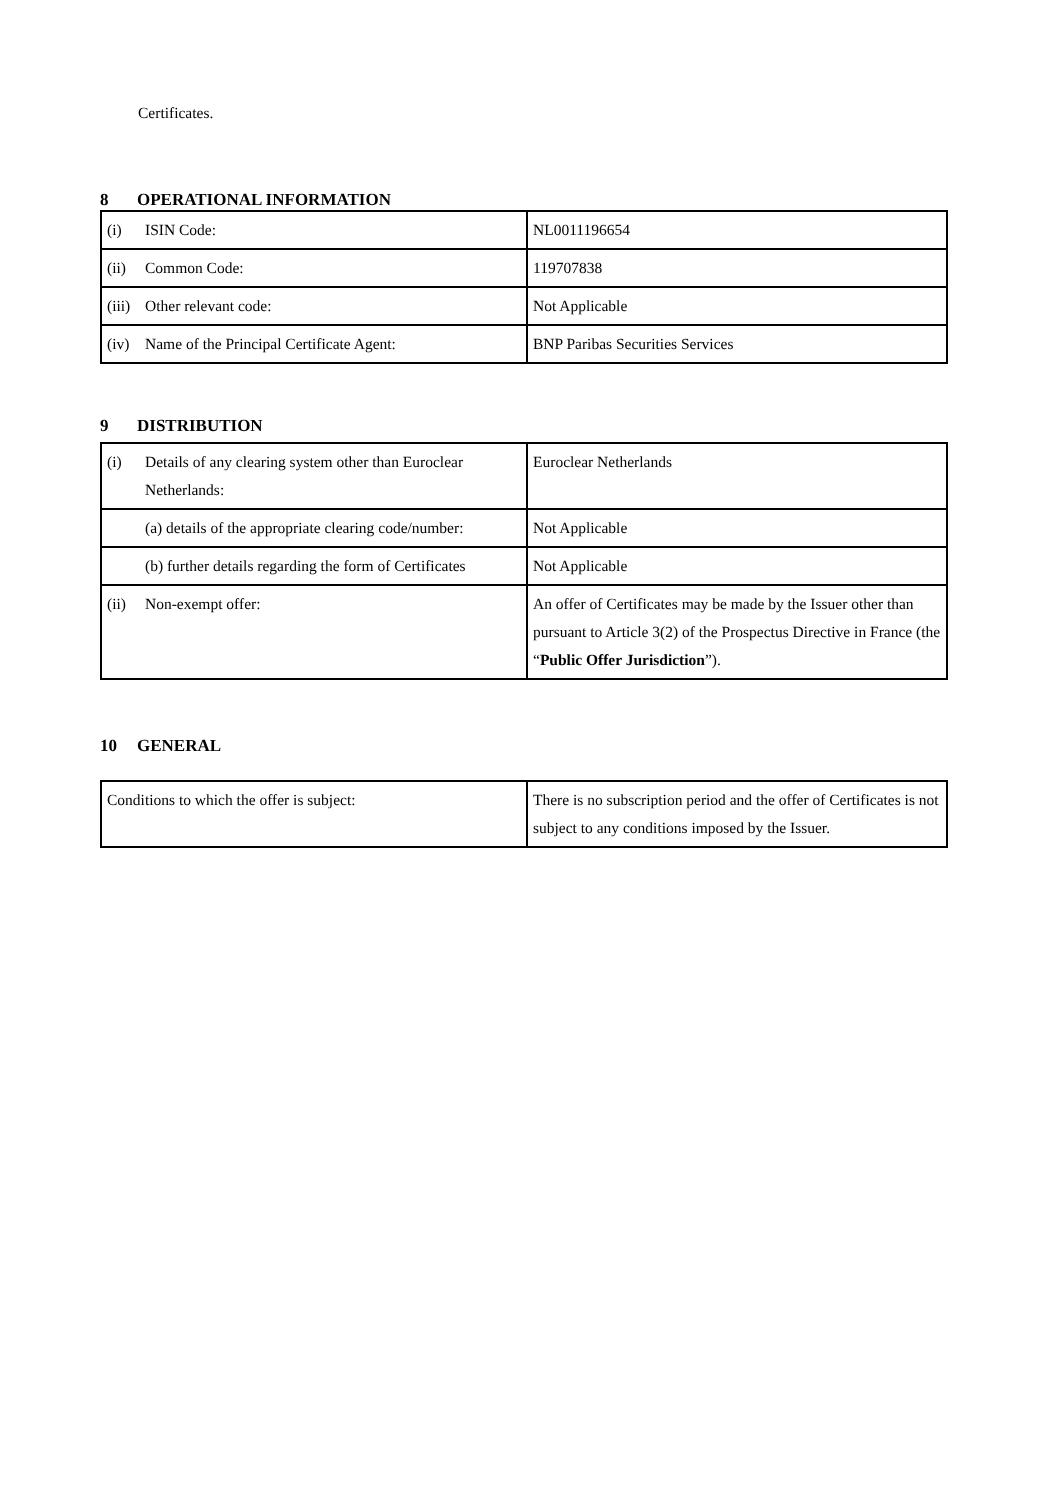Certificates.
8 OPERATIONAL INFORMATION
| (i) ISIN Code: | NL0011196654 |
| (ii) Common Code: | 119707838 |
| (iii) Other relevant code: | Not Applicable |
| (iv) Name of the Principal Certificate Agent: | BNP Paribas Securities Services |
9 DISTRIBUTION
| (i) Details of any clearing system other than Euroclear Netherlands: | Euroclear Netherlands |
| (a) details of the appropriate clearing code/number: | Not Applicable |
| (b) further details regarding the form of Certificates | Not Applicable |
| (ii) Non-exempt offer: | An offer of Certificates may be made by the Issuer other than pursuant to Article 3(2) of the Prospectus Directive in France (the “ Public Offer Jurisdiction ”). |
10 GENERAL
| Conditions to which the offer is subject: | There is no subscription period and the offer of Certificates is not subject to any conditions imposed by the Issuer. |